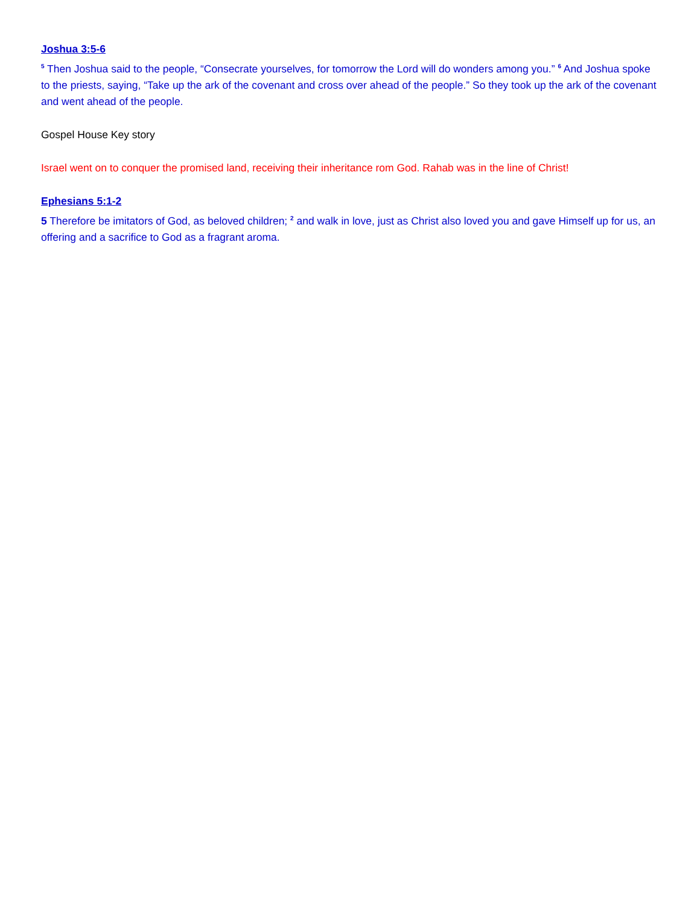Joshua 3:5-6
<sup>5</sup> Then Joshua said to the people, “Consecrate yourselves, for tomorrow the Lord will do wonders among you.” <sup>6</sup> And Joshua spoke to the priests, saying, “Take up the ark of the covenant and cross over ahead of the people.” So they took up the ark of the covenant and went ahead of the people.
Gospel House Key story
Israel went on to conquer the promised land, receiving their inheritance rom God. Rahab was in the line of Christ!
Ephesians 5:1-2
5 Therefore be imitators of God, as beloved children; <sup>2</sup> and walk in love, just as Christ also loved you and gave Himself up for us, an offering and a sacrifice to God as a fragrant aroma.